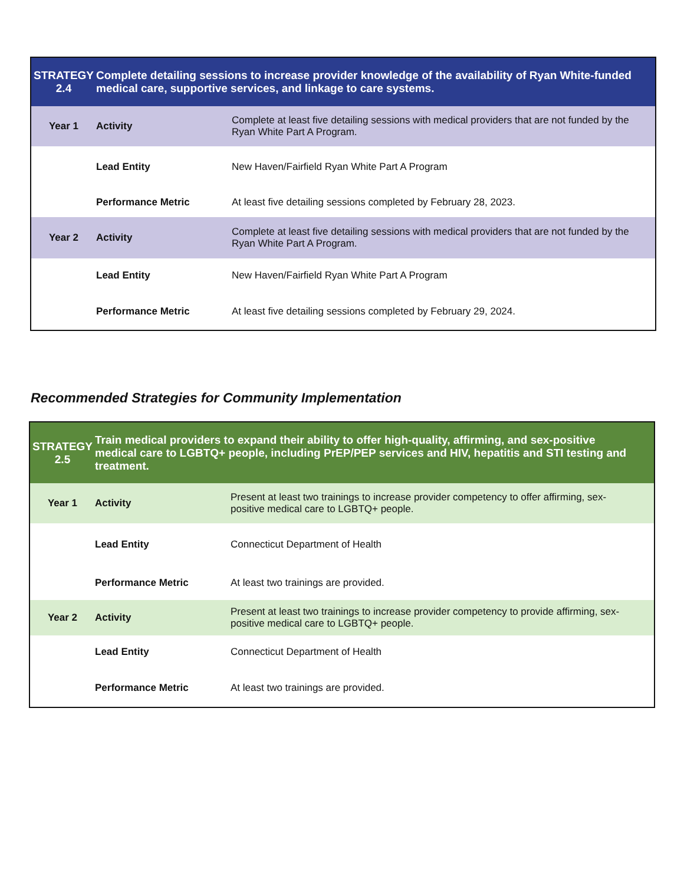| STRATEGY 2.4 | Complete detailing sessions to increase provider knowledge of the availability of Ryan White-funded medical care, supportive services, and linkage to care systems. | |
| --- | --- | --- |
| Year 1 | Activity | Complete at least five detailing sessions with medical providers that are not funded by the Ryan White Part A Program. |
| | Lead Entity | New Haven/Fairfield Ryan White Part A Program |
| | Performance Metric | At least five detailing sessions completed by February 28, 2023. |
| Year 2 | Activity | Complete at least five detailing sessions with medical providers that are not funded by the Ryan White Part A Program. |
| | Lead Entity | New Haven/Fairfield Ryan White Part A Program |
| | Performance Metric | At least five detailing sessions completed by February 29, 2024. |
Recommended Strategies for Community Implementation
| STRATEGY 2.5 | Train medical providers to expand their ability to offer high-quality, affirming, and sex-positive medical care to LGBTQ+ people, including PrEP/PEP services and HIV, hepatitis and STI testing and treatment. | |
| --- | --- | --- |
| Year 1 | Activity | Present at least two trainings to increase provider competency to offer affirming, sex-positive medical care to LGBTQ+ people. |
| | Lead Entity | Connecticut Department of Health |
| | Performance Metric | At least two trainings are provided. |
| Year 2 | Activity | Present at least two trainings to increase provider competency to provide affirming, sex-positive medical care to LGBTQ+ people. |
| | Lead Entity | Connecticut Department of Health |
| | Performance Metric | At least two trainings are provided. |